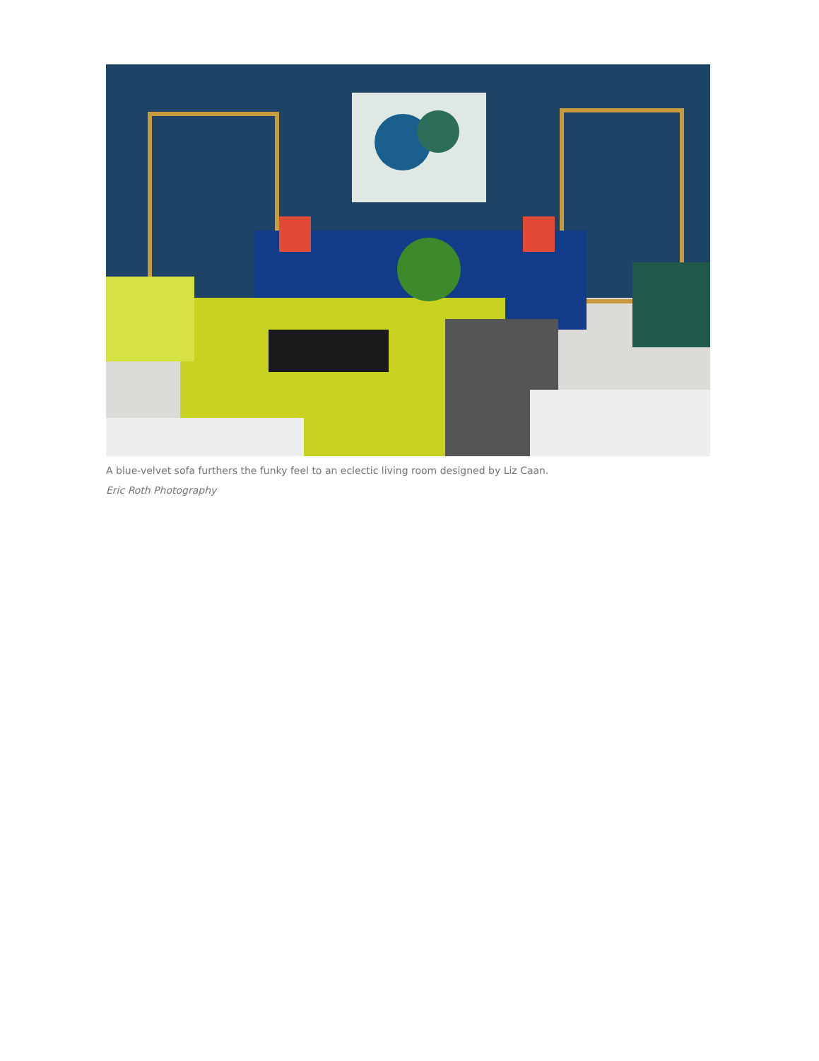A blue-velvet sofa furthers the funky feel to an eclectic living room designed by Liz Caan.
Eric Roth Photography